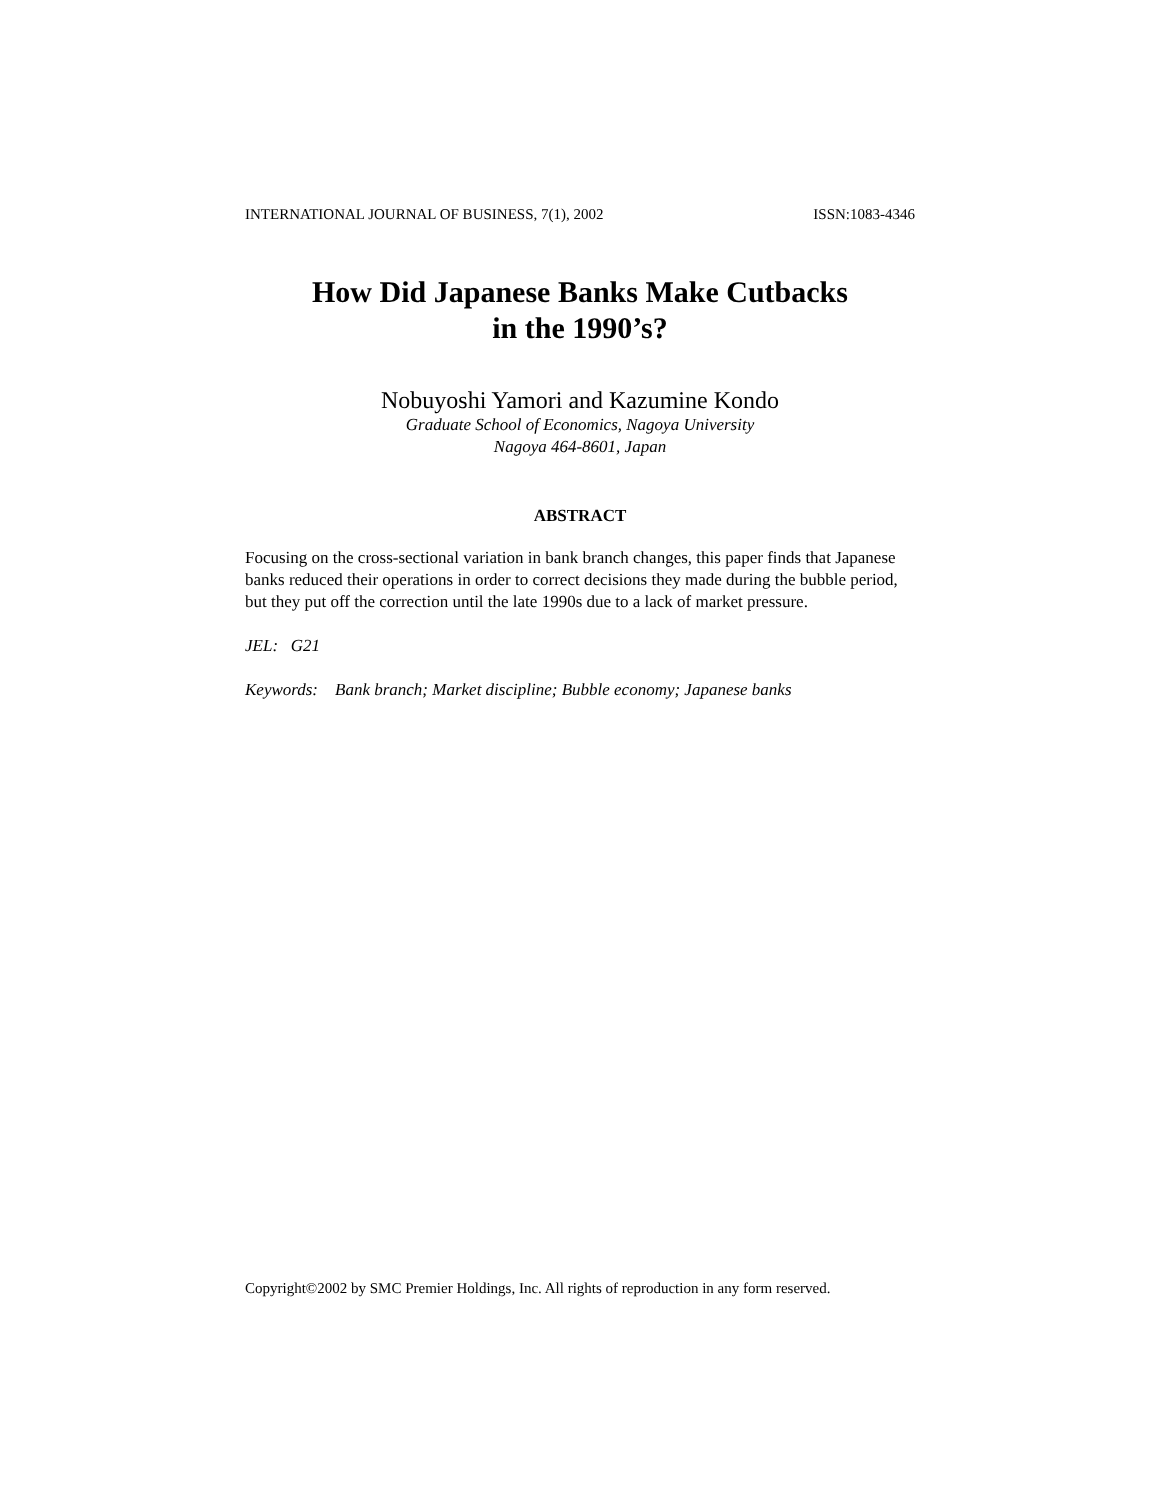INTERNATIONAL JOURNAL OF BUSINESS, 7(1), 2002 ISSN:1083-4346
How Did Japanese Banks Make Cutbacks
in the 1990’s?
Nobuyoshi Yamori and Kazumine Kondo
Graduate School of Economics, Nagoya University
Nagoya 464-8601, Japan
ABSTRACT
Focusing on the cross-sectional variation in bank branch changes, this paper finds that Japanese banks reduced their operations in order to correct decisions they made during the bubble period, but they put off the correction until the late 1990s due to a lack of market pressure.
JEL: G21
Keywords: Bank branch; Market discipline; Bubble economy; Japanese banks
Copyright©2002 by SMC Premier Holdings, Inc. All rights of reproduction in any form reserved.